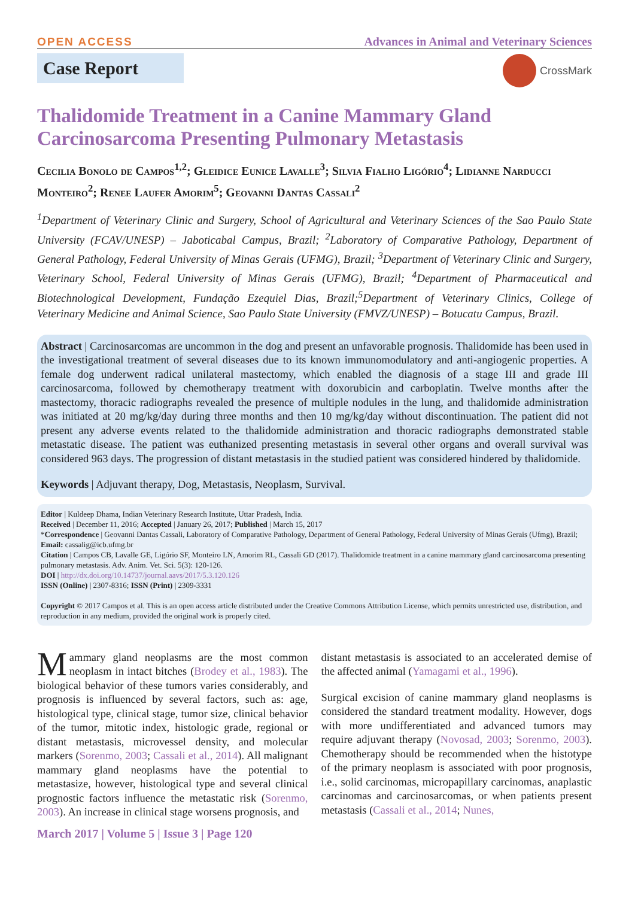OPEN ACCESS
Advances in Animal and Veterinary Sciences
Case Report
CrossMark
Thalidomide Treatment in a Canine Mammary Gland Carcinosarcoma Presenting Pulmonary Metastasis
Cecilia Bonolo de Campos<sup>1,2</sup>; Gleidice Eunice Lavalle<sup>3</sup>; Silvia Fialho Ligório<sup>4</sup>; Lidianne Narducci Monteiro<sup>2</sup>; Renee Laufer Amorim<sup>5</sup>; Geovanni Dantas Cassali<sup>2</sup>
<sup>1</sup> Department of Veterinary Clinic and Surgery, School of Agricultural and Veterinary Sciences of the Sao Paulo State University (FCAV/UNESP) – Jaboticabal Campus, Brazil; <sup>2</sup>Laboratory of Comparative Pathology, Department of General Pathology, Federal University of Minas Gerais (UFMG), Brazil; <sup>3</sup>Department of Veterinary Clinic and Surgery, Veterinary School, Federal University of Minas Gerais (UFMG), Brazil; <sup>4</sup>Department of Pharmaceutical and Biotechnological Development, Fundação Ezequiel Dias, Brazil;<sup>5</sup>Department of Veterinary Clinics, College of Veterinary Medicine and Animal Science, Sao Paulo State University (FMVZ/UNESP) – Botucatu Campus, Brazil.
Abstract | Carcinosarcomas are uncommon in the dog and present an unfavorable prognosis. Thalidomide has been used in the investigational treatment of several diseases due to its known immunomodulatory and anti-angiogenic properties. A female dog underwent radical unilateral mastectomy, which enabled the diagnosis of a stage III and grade III carcinosarcoma, followed by chemotherapy treatment with doxorubicin and carboplatin. Twelve months after the mastectomy, thoracic radiographs revealed the presence of multiple nodules in the lung, and thalidomide administration was initiated at 20 mg/kg/day during three months and then 10 mg/kg/day without discontinuation. The patient did not present any adverse events related to the thalidomide administration and thoracic radiographs demonstrated stable metastatic disease. The patient was euthanized presenting metastasis in several other organs and overall survival was considered 963 days. The progression of distant metastasis in the studied patient was considered hindered by thalidomide.
Keywords | Adjuvant therapy, Dog, Metastasis, Neoplasm, Survival.
Editor | Kuldeep Dhama, Indian Veterinary Research Institute, Uttar Pradesh, India.
Received | December 11, 2016; Accepted | January 26, 2017; Published | March 15, 2017
*Correspondence | Geovanni Dantas Cassali, Laboratory of Comparative Pathology, Department of General Pathology, Federal University of Minas Gerais (Ufmg), Brazil; Email: cassalig@icb.ufmg.br
Citation | Campos CB, Lavalle GE, Ligório SF, Monteiro LN, Amorim RL, Cassali GD (2017). Thalidomide treatment in a canine mammary gland carcinosarcoma presenting pulmonary metastasis. Adv. Anim. Vet. Sci. 5(3): 120-126.
DOI | http://dx.doi.org/10.14737/journal.aavs/2017/5.3.120.126
ISSN (Online) | 2307-8316; ISSN (Print) | 2309-3331
Copyright © 2017 Campos et al. This is an open access article distributed under the Creative Commons Attribution License, which permits unrestricted use, distribution, and reproduction in any medium, provided the original work is properly cited.
Mammary gland neoplasms are the most common neoplasm in intact bitches (Brodey et al., 1983). The biological behavior of these tumors varies considerably, and prognosis is influenced by several factors, such as: age, histological type, clinical stage, tumor size, clinical behavior of the tumor, mitotic index, histologic grade, regional or distant metastasis, microvessel density, and molecular markers (Sorenmo, 2003; Cassali et al., 2014). All malignant mammary gland neoplasms have the potential to metastasize, however, histological type and several clinical prognostic factors influence the metastatic risk (Sorenmo, 2003). An increase in clinical stage worsens prognosis, and
distant metastasis is associated to an accelerated demise of the affected animal (Yamagami et al., 1996).
Surgical excision of canine mammary gland neoplasms is considered the standard treatment modality. However, dogs with more undifferentiated and advanced tumors may require adjuvant therapy (Novosad, 2003; Sorenmo, 2003). Chemotherapy should be recommended when the histotype of the primary neoplasm is associated with poor prognosis, i.e., solid carcinomas, micropapillary carcinomas, anaplastic carcinomas and carcinosarcomas, or when patients present metastasis (Cassali et al., 2014; Nunes,
March 2017 | Volume 5 | Issue 3 | Page 120